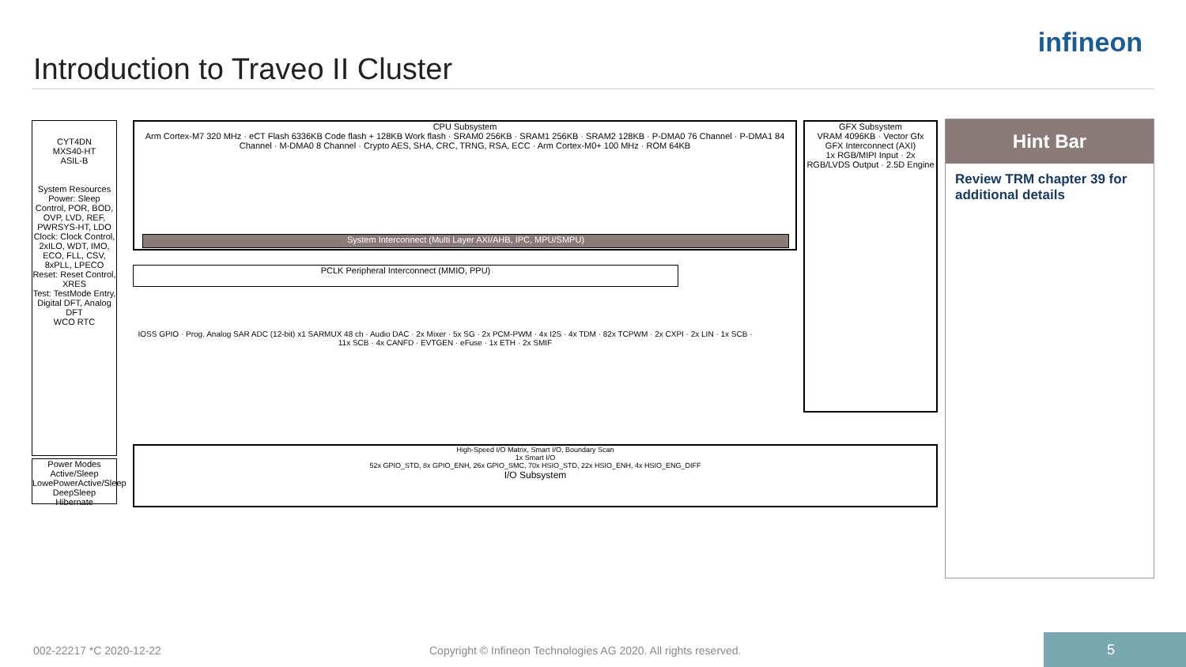Introduction to Traveo II Cluster
infineon
CYT4DN
MXS40-HT
ASIL-B
System Resources
Power: Sleep Control, POR, BOD, OVP, LVD, REF, PWRSYS-HT, LDO
Clock: Clock Control, 2xILO, WDT, IMO, ECO, FLL, CSV, 8xPLL, LPECO
Reset: Reset Control, XRES
Test: TestMode Entry, Digital DFT, Analog DFT
WCO RTC
Power Modes
Active/Sleep
LowePowerActive/Sleep
DeepSleep
Hibernate
CPU Subsystem
Arm Cortex-M7 320 MHz · eCT Flash 6336KB Code flash + 128KB Work flash · SRAM0 256KB · SRAM1 256KB · SRAM2 128KB · P-DMA0 76 Channel · P-DMA1 84 Channel · M-DMA0 8 Channel · Crypto AES, SHA, CRC, TRNG, RSA, ECC · Arm Cortex-M0+ 100 MHz · ROM 64KB
System Interconnect (Multi Layer AXI/AHB, IPC, MPU/SMPU)
GFX Subsystem
VRAM 4096KB · Vector Gfx
GFX Interconnect (AXI)
1x RGB/MIPI Input · 2x RGB/LVDS Output · 2.5D Engine
PCLK Peripheral Interconnect (MMIO, PPU)
IOSS GPIO · Prog. Analog SAR ADC (12-bit) x1 SARMUX 48 ch · Audio DAC · 2x Mixer · 5x SG · 2x PCM-PWM · 4x I2S · 4x TDM · 82x TCPWM · 2x CXPI · 2x LIN · 1x SCB · 11x SCB · 4x CANFD · EVTGEN · eFuse · 1x ETH · 2x SMIF
High-Speed I/O Matrix, Smart I/O, Boundary Scan
1x Smart I/O
52x GPIO_STD, 8x GPIO_ENH, 26x GPIO_SMC, 70x HSIO_STD, 22x HSIO_ENH, 4x HSIO_ENG_DIFF
I/O Subsystem
Hint Bar
Review TRM chapter 39 for additional details
002-22217 *C 2020-12-22
Copyright © Infineon Technologies AG 2020. All rights reserved.
5